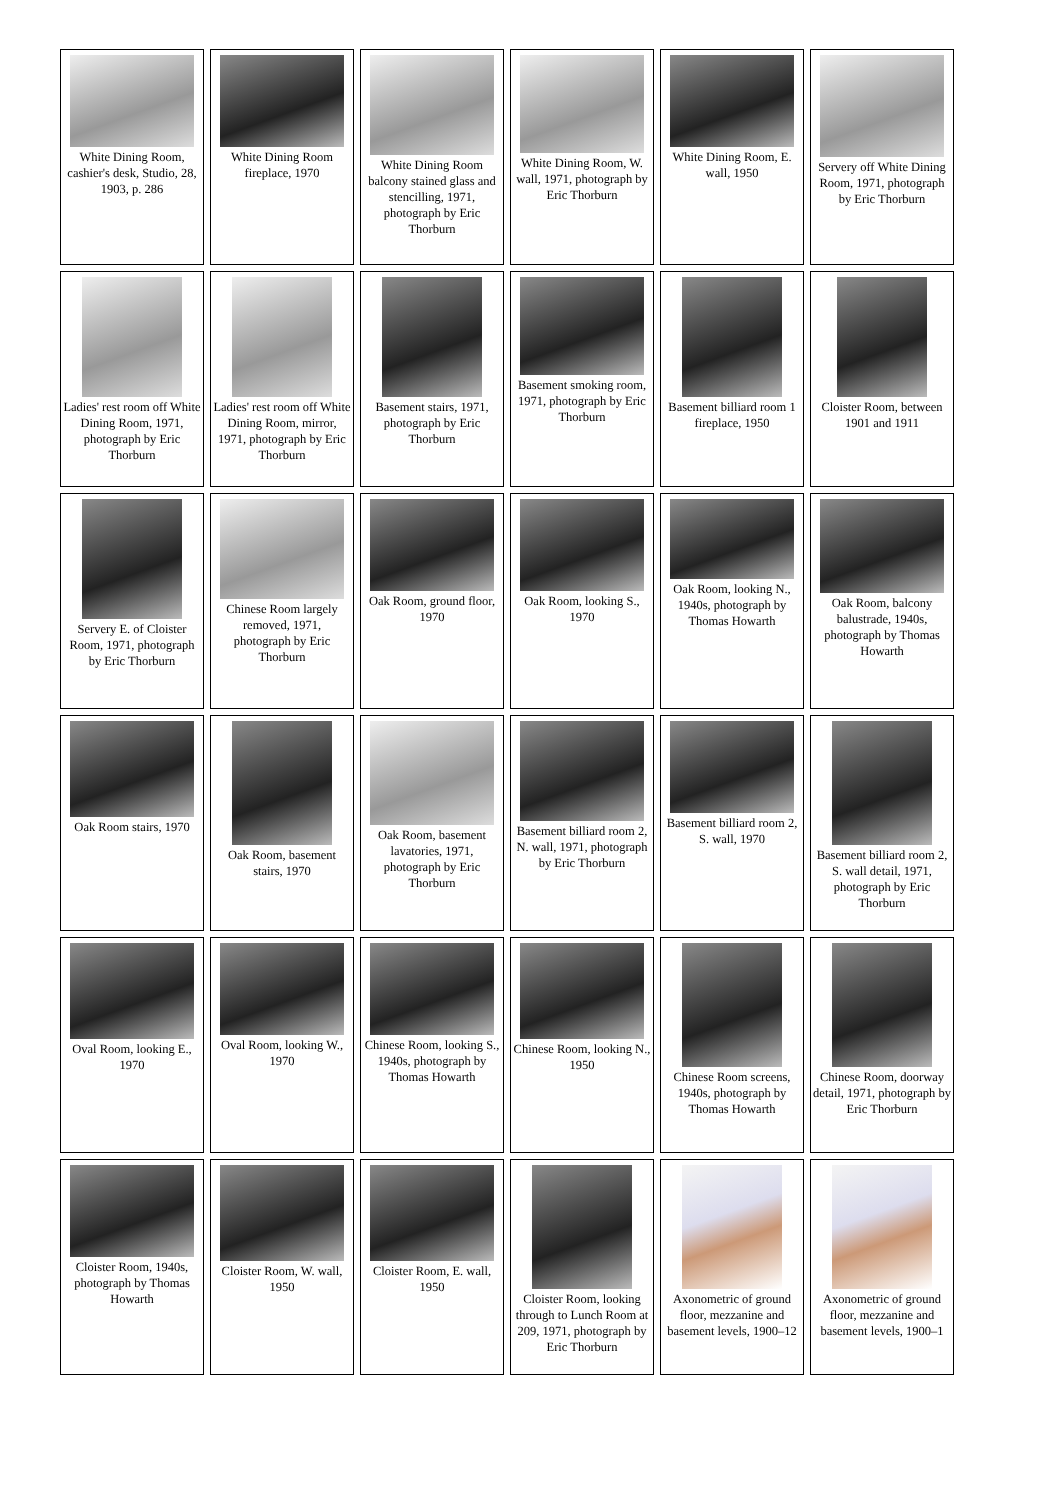| White Dining Room, cashier's desk, Studio, 28, 1903, p. 286 | White Dining Room fireplace, 1970 | White Dining Room balcony stained glass and stencilling, 1971, photograph by Eric Thorburn | White Dining Room, W. wall, 1971, photograph by Eric Thorburn | White Dining Room, E. wall, 1950 | Servery off White Dining Room, 1971, photograph by Eric Thorburn |
| Ladies' rest room off White Dining Room, 1971, photograph by Eric Thorburn | Ladies' rest room off White Dining Room, mirror, 1971, photograph by Eric Thorburn | Basement stairs, 1971, photograph by Eric Thorburn | Basement smoking room, 1971, photograph by Eric Thorburn | Basement billiard room 1 fireplace, 1950 | Cloister Room, between 1901 and 1911 |
| Servery E. of Cloister Room, 1971, photograph by Eric Thorburn | Chinese Room largely removed, 1971, photograph by Eric Thorburn | Oak Room, ground floor, 1970 | Oak Room, looking S., 1970 | Oak Room, looking N., 1940s, photograph by Thomas Howarth | Oak Room, balcony balustrade, 1940s, photograph by Thomas Howarth |
| Oak Room stairs, 1970 | Oak Room, basement stairs, 1970 | Oak Room, basement lavatories, 1971, photograph by Eric Thorburn | Basement billiard room 2, N. wall, 1971, photograph by Eric Thorburn | Basement billiard room 2, S. wall, 1970 | Basement billiard room 2, S. wall detail, 1971, photograph by Eric Thorburn |
| Oval Room, looking E., 1970 | Oval Room, looking W., 1970 | Chinese Room, looking S., 1940s, photograph by Thomas Howarth | Chinese Room, looking N., 1950 | Chinese Room screens, 1940s, photograph by Thomas Howarth | Chinese Room, doorway detail, 1971, photograph by Eric Thorburn |
| Cloister Room, 1940s, photograph by Thomas Howarth | Cloister Room, W. wall, 1950 | Cloister Room, E. wall, 1950 | Cloister Room, looking through to Lunch Room at 209, 1971, photograph by Eric Thorburn | Axonometric of ground floor, mezzanine and basement levels, 1900–12 | Axonometric of ground floor, mezzanine and basement levels, 1900–1 |